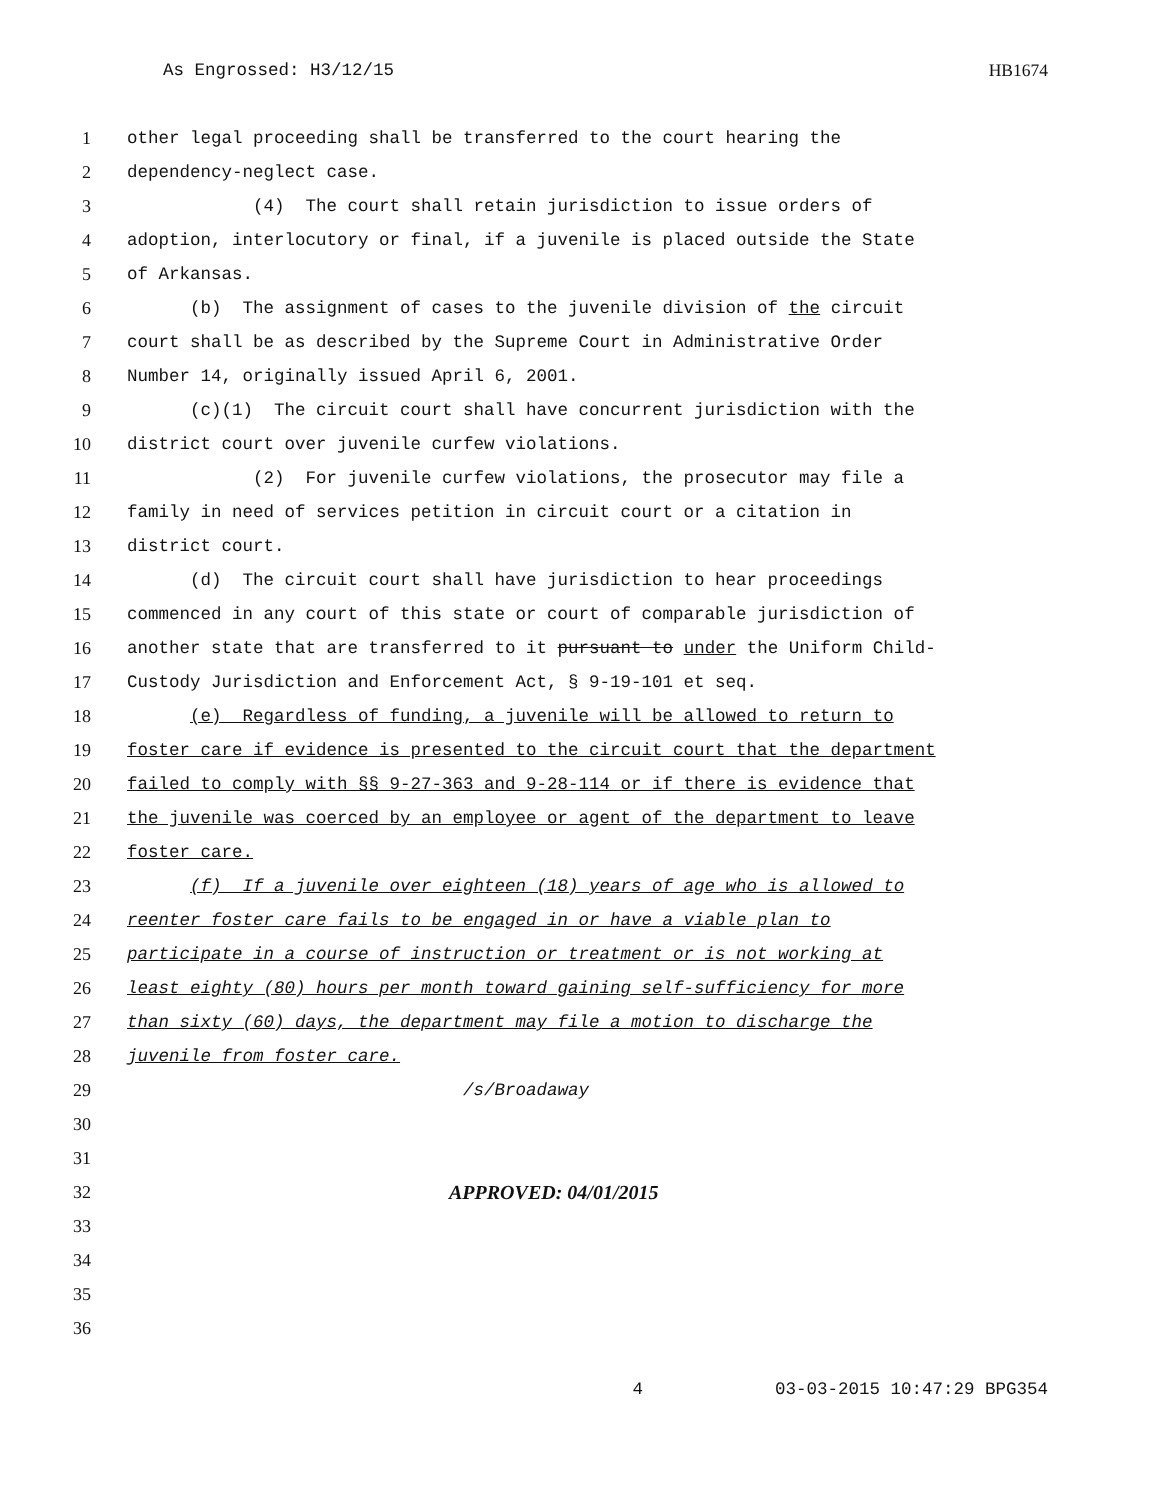As Engrossed: H3/12/15 HB1674
1 other legal proceeding shall be transferred to the court hearing the
2 dependency-neglect case.
3 (4) The court shall retain jurisdiction to issue orders of
4 adoption, interlocutory or final, if a juvenile is placed outside the State
5 of Arkansas.
6 (b) The assignment of cases to the juvenile division of the circuit
7 court shall be as described by the Supreme Court in Administrative Order
8 Number 14, originally issued April 6, 2001.
9 (c)(1) The circuit court shall have concurrent jurisdiction with the
10 district court over juvenile curfew violations.
11 (2) For juvenile curfew violations, the prosecutor may file a
12 family in need of services petition in circuit court or a citation in
13 district court.
14 (d) The circuit court shall have jurisdiction to hear proceedings
15 commenced in any court of this state or court of comparable jurisdiction of
16 another state that are transferred to it pursuant to under the Uniform Child-
17 Custody Jurisdiction and Enforcement Act, § 9-19-101 et seq.
18 (e) Regardless of funding, a juvenile will be allowed to return to
19 foster care if evidence is presented to the circuit court that the department
20 failed to comply with §§ 9-27-363 and 9-28-114 or if there is evidence that
21 the juvenile was coerced by an employee or agent of the department to leave
22 foster care.
23 (f) If a juvenile over eighteen (18) years of age who is allowed to
24 reenter foster care fails to be engaged in or have a viable plan to
25 participate in a course of instruction or treatment or is not working at
26 least eighty (80) hours per month toward gaining self-sufficiency for more
27 than sixty (60) days, the department may file a motion to discharge the
28 juvenile from foster care.
29 /s/Broadaway
30
31
32 APPROVED: 04/01/2015
33
34
35
36
4 03-03-2015 10:47:29 BPG354